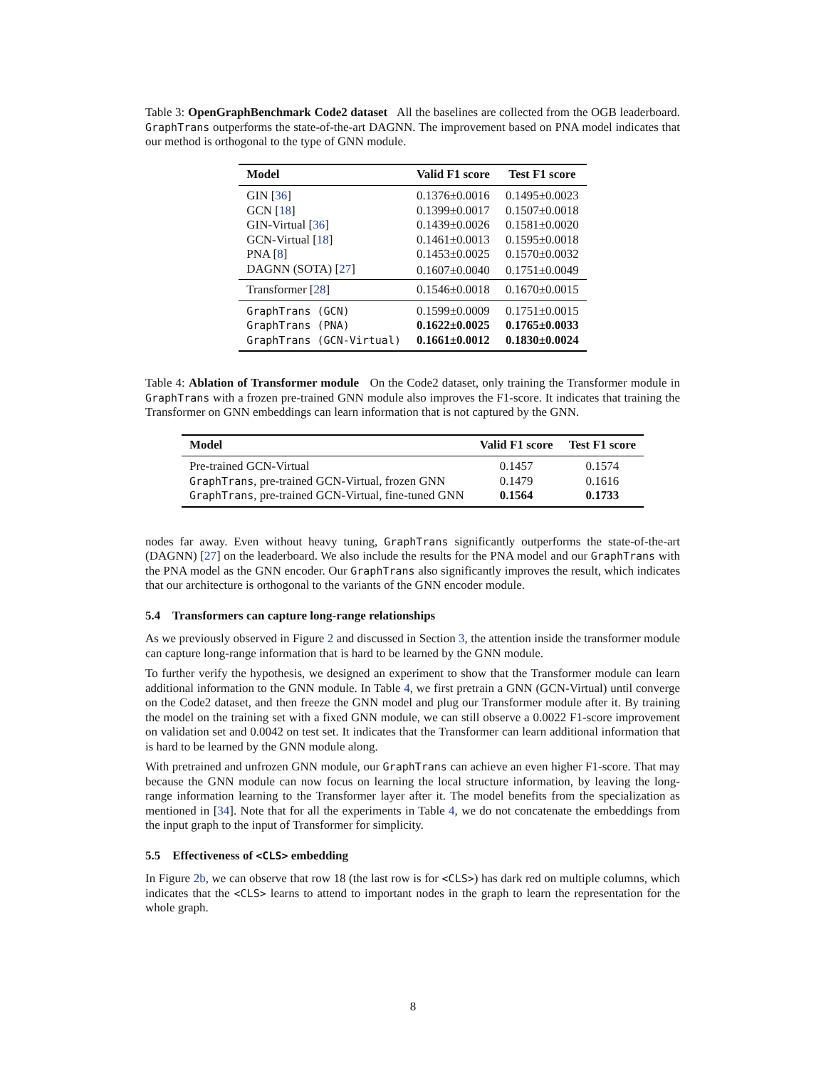Table 3: OpenGraphBenchmark Code2 dataset All the baselines are collected from the OGB leaderboard. GraphTrans outperforms the state-of-the-art DAGNN. The improvement based on PNA model indicates that our method is orthogonal to the type of GNN module.
| Model | Valid F1 score | Test F1 score |
| --- | --- | --- |
| GIN [ 36 ] | 0.1376±0.0016 | 0.1495±0.0023 |
| GCN [ 18 ] | 0.1399±0.0017 | 0.1507±0.0018 |
| GIN-Virtual [ 36 ] | 0.1439±0.0026 | 0.1581±0.0020 |
| GCN-Virtual [ 18 ] | 0.1461±0.0013 | 0.1595±0.0018 |
| PNA [ 8 ] | 0.1453±0.0025 | 0.1570±0.0032 |
| DAGNN (SOTA) [ 27 ] | 0.1607±0.0040 | 0.1751±0.0049 |
| Transformer [ 28 ] | 0.1546±0.0018 | 0.1670±0.0015 |
| GraphTrans (GCN) | 0.1599±0.0009 | 0.1751±0.0015 |
| GraphTrans (PNA) | 0.1622±0.0025 | 0.1765±0.0033 |
| GraphTrans (GCN-Virtual) | 0.1661±0.0012 | 0.1830±0.0024 |
Table 4: Ablation of Transformer module On the Code2 dataset, only training the Transformer module in GraphTrans with a frozen pre-trained GNN module also improves the F1-score. It indicates that training the Transformer on GNN embeddings can learn information that is not captured by the GNN.
| Model | Valid F1 score | Test F1 score |
| --- | --- | --- |
| Pre-trained GCN-Virtual | 0.1457 | 0.1574 |
| GraphTrans , pre-trained GCN-Virtual, frozen GNN | 0.1479 | 0.1616 |
| GraphTrans , pre-trained GCN-Virtual, fine-tuned GNN | 0.1564 | 0.1733 |
nodes far away. Even without heavy tuning, GraphTrans significantly outperforms the state-of-the-art (DAGNN) [27] on the leaderboard. We also include the results for the PNA model and our GraphTrans with the PNA model as the GNN encoder. Our GraphTrans also significantly improves the result, which indicates that our architecture is orthogonal to the variants of the GNN encoder module.
5.4 Transformers can capture long-range relationships
As we previously observed in Figure 2 and discussed in Section 3, the attention inside the transformer module can capture long-range information that is hard to be learned by the GNN module.
To further verify the hypothesis, we designed an experiment to show that the Transformer module can learn additional information to the GNN module. In Table 4, we first pretrain a GNN (GCN-Virtual) until converge on the Code2 dataset, and then freeze the GNN model and plug our Transformer module after it. By training the model on the training set with a fixed GNN module, we can still observe a 0.0022 F1-score improvement on validation set and 0.0042 on test set. It indicates that the Transformer can learn additional information that is hard to be learned by the GNN module along.
With pretrained and unfrozen GNN module, our GraphTrans can achieve an even higher F1-score. That may because the GNN module can now focus on learning the local structure information, by leaving the long-range information learning to the Transformer layer after it. The model benefits from the specialization as mentioned in [34]. Note that for all the experiments in Table 4, we do not concatenate the embeddings from the input graph to the input of Transformer for simplicity.
5.5 Effectiveness of <CLS> embedding
In Figure 2b, we can observe that row 18 (the last row is for <CLS>) has dark red on multiple columns, which indicates that the <CLS> learns to attend to important nodes in the graph to learn the representation for the whole graph.
8